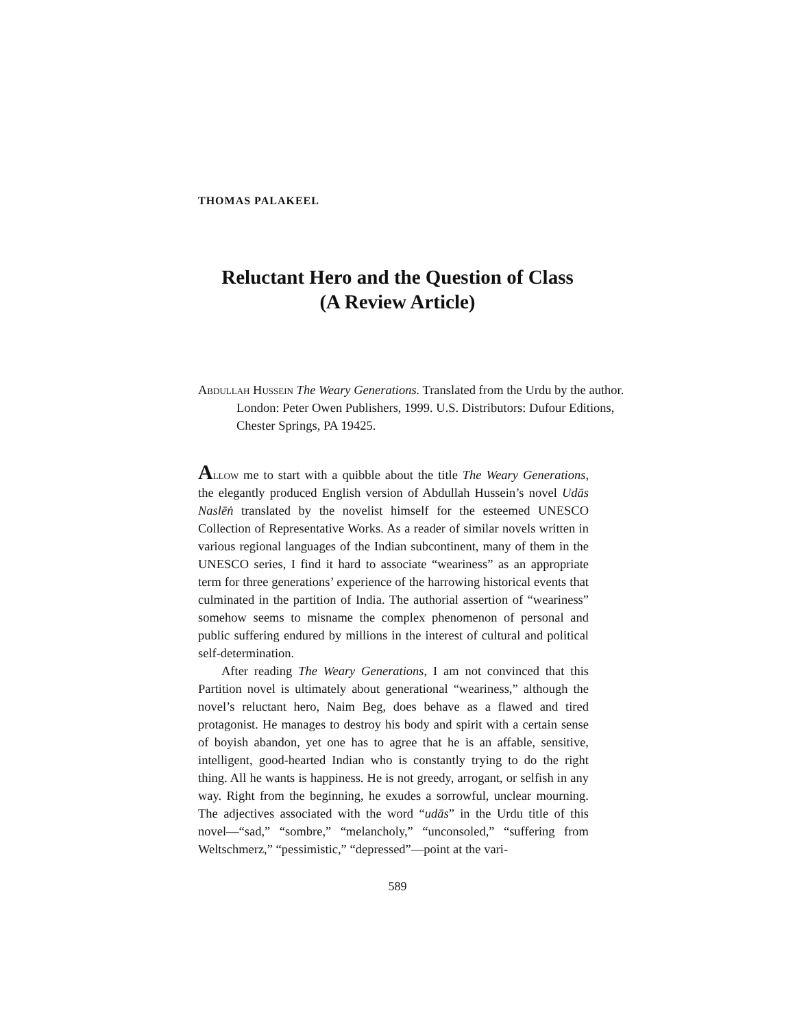THOMAS PALAKEEL
Reluctant Hero and the Question of Class
(A Review Article)
Abdullah Hussein The Weary Generations. Translated from the Urdu by the author. London: Peter Owen Publishers, 1999. U.S. Distributors: Dufour Editions, Chester Springs, PA 19425.
Allow me to start with a quibble about the title The Weary Generations, the elegantly produced English version of Abdullah Hussein’s novel Udās Naslēṅ translated by the novelist himself for the esteemed UNESCO Collection of Representative Works. As a reader of similar novels written in various regional languages of the Indian subcontinent, many of them in the UNESCO series, I find it hard to associate “weariness” as an appropriate term for three generations’ experience of the harrowing historical events that culminated in the partition of India. The authorial assertion of “weariness” somehow seems to misname the complex phenomenon of personal and public suffering endured by millions in the interest of cultural and political self-determination.
After reading The Weary Generations, I am not convinced that this Partition novel is ultimately about generational “weariness,” although the novel’s reluctant hero, Naim Beg, does behave as a flawed and tired protagonist. He manages to destroy his body and spirit with a certain sense of boyish abandon, yet one has to agree that he is an affable, sensitive, intelligent, good-hearted Indian who is constantly trying to do the right thing. All he wants is happiness. He is not greedy, arrogant, or selfish in any way. Right from the beginning, he exudes a sorrowful, unclear mourning. The adjectives associated with the word “udās” in the Urdu title of this novel—“sad,” “sombre,” “melancholy,” “unconsoled,” “suffering from Weltschmerz,” “pessimistic,” “depressed”—point at the vari-
589